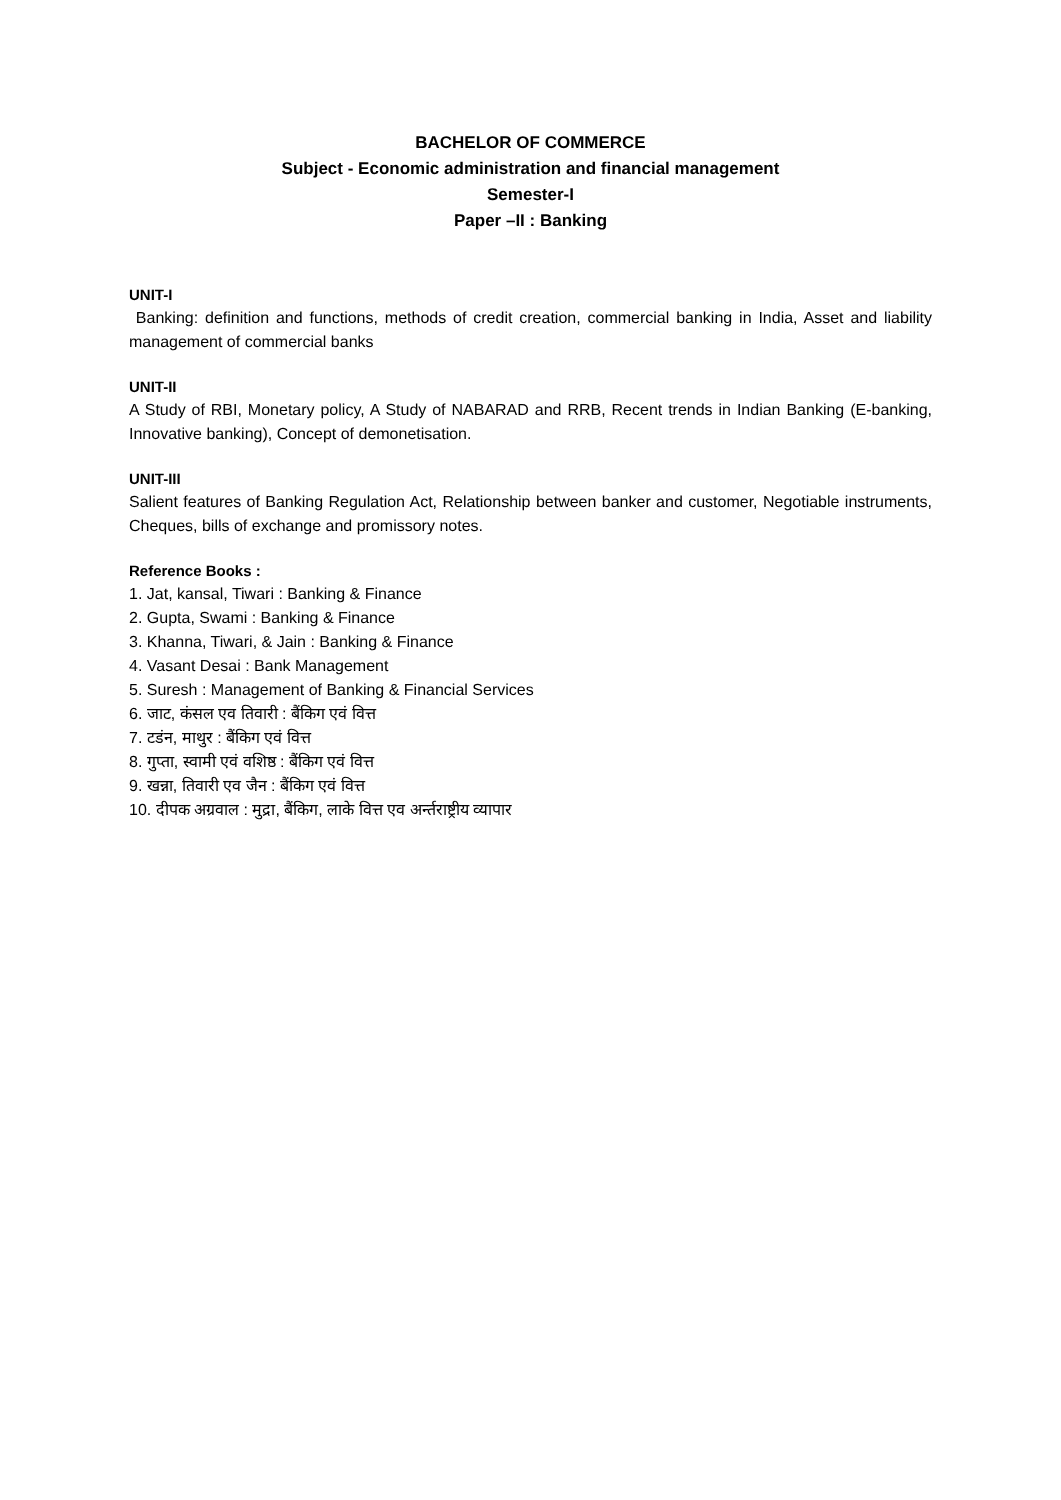BACHELOR OF COMMERCE
Subject - Economic administration and financial management
Semester-I
Paper –II : Banking
UNIT-I
Banking: definition and functions, methods of credit creation, commercial banking in India, Asset and liability management of commercial banks
UNIT-II
A Study of RBI, Monetary policy, A Study of NABARAD and RRB, Recent trends in Indian Banking (E-banking, Innovative banking), Concept of demonetisation.
UNIT-III
Salient features of Banking Regulation Act, Relationship between banker and customer, Negotiable instruments, Cheques, bills of exchange and promissory notes.
Reference Books :
1. Jat, kansal, Tiwari : Banking & Finance
2. Gupta, Swami : Banking & Finance
3. Khanna, Tiwari, & Jain : Banking & Finance
4. Vasant Desai : Bank Management
5. Suresh : Management of Banking & Financial Services
6. जाट, कंसल एव तिवारी : बैंकिग एवं वित्त
7. टडंन, माथुर : बैंकिग एवं वित्त
8. गुप्ता, स्वामी एवं वशिष्ठ : बैंकिग एवं वित्त
9. खन्ना, तिवारी एव जैन : बैंकिग एवं वित्त
10. दीपक अग्रवाल : मुद्रा, बैंकिग, लाके वित्त एव अर्न्तराष्ट्रीय व्यापार